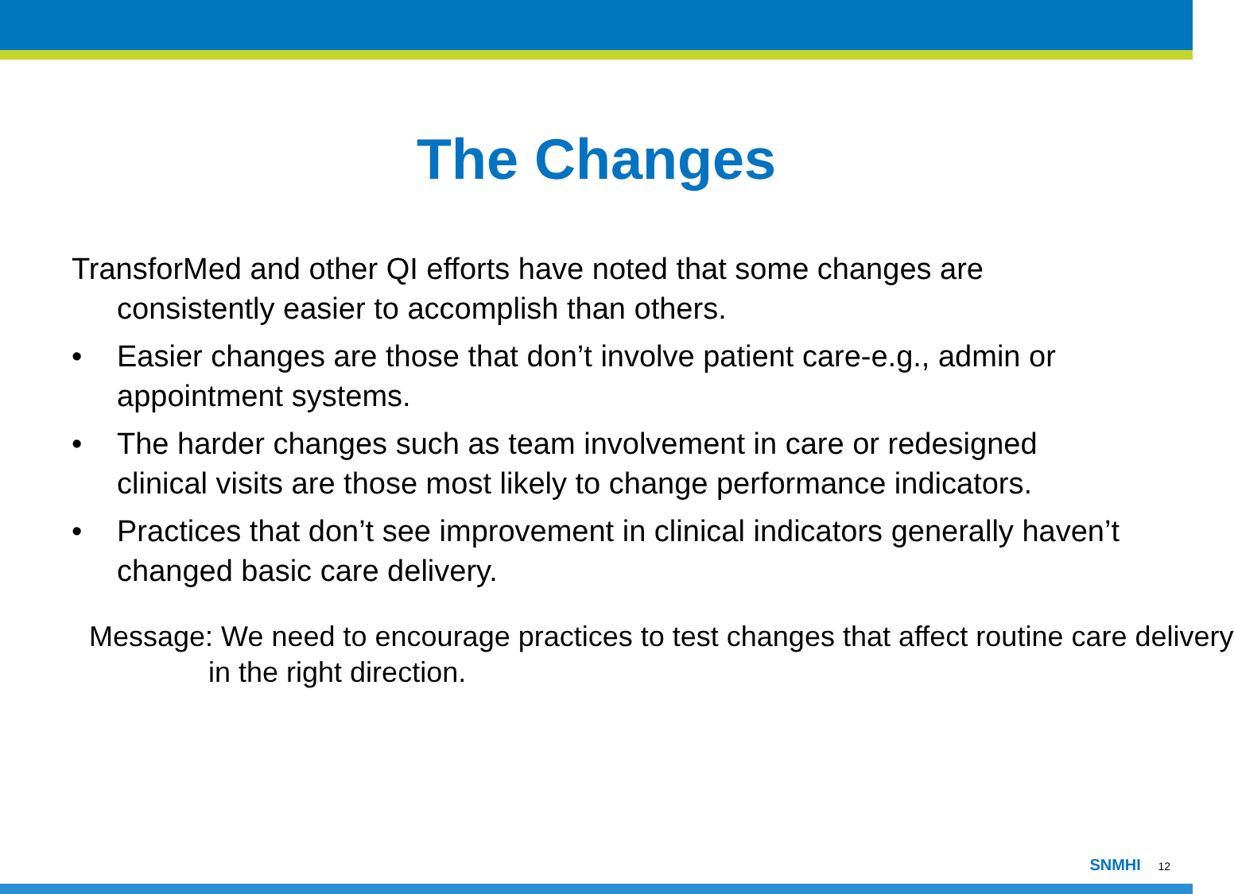The Changes
TransforMed and other QI efforts have noted that some changes are consistently easier to accomplish than others.
• Easier changes are those that don’t involve patient care-e.g., admin or appointment systems.
• The harder changes such as team involvement in care or redesigned clinical visits are those most likely to change performance indicators.
• Practices that don’t see improvement in clinical indicators generally haven’t changed basic care delivery.
Message: We need to encourage practices to test changes that affect routine care delivery in the right direction.
SNMHI 12